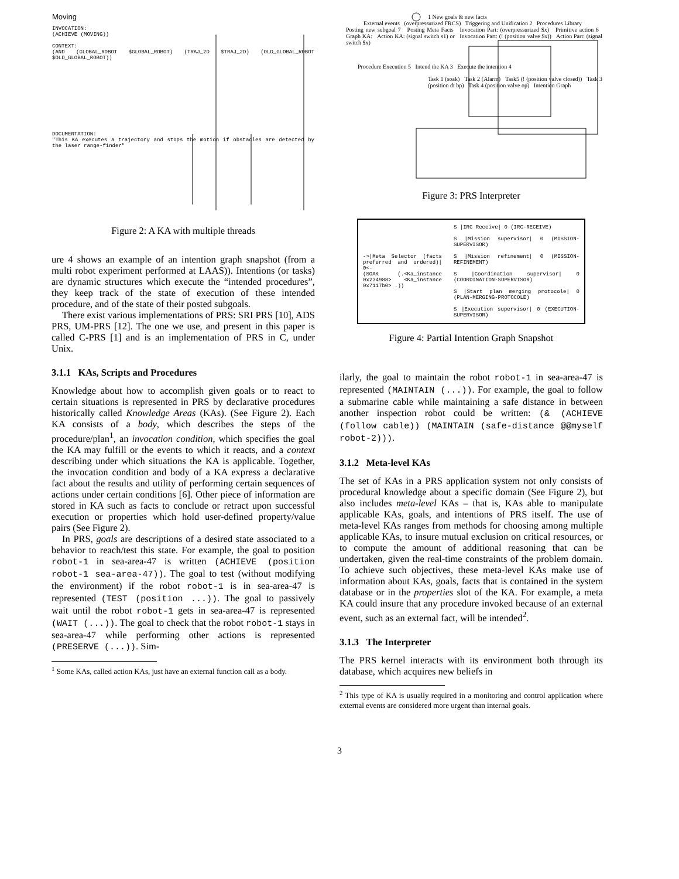Moving
INVOCATION:
(ACHIEVE (MOVING))
CONTEXT:
(AND (GLOBAL_ROBOT $GLOBAL_ROBOT) (TRAJ_2D $TRAJ_2D) (OLD_GLOBAL_ROBOT $OLD_GLOBAL_ROBOT))
DOCUMENTATION:
"This KA executes a trajectory and stops the motion if obstacles are detected by the laser range-finder"
Figure 2: A KA with multiple threads
ure 4 shows an example of an intention graph snapshot (from a multi robot experiment performed at LAAS)). Intentions (or tasks) are dynamic structures which execute the “intended procedures”, they keep track of the state of execution of these intended procedure, and of the state of their posted subgoals.
There exist various implementations of PRS: SRI PRS [10], ADS PRS, UM-PRS [12]. The one we use, and present in this paper is called C-PRS [1] and is an implementation of PRS in C, under Unix.
3.1.1 KAs, Scripts and Procedures
Knowledge about how to accomplish given goals or to react to certain situations is represented in PRS by declarative procedures historically called Knowledge Areas (KAs). (See Figure 2). Each KA consists of a body, which describes the steps of the procedure/plan<sup>1</sup>, an invocation condition, which specifies the goal the KA may fulfill or the events to which it reacts, and a context describing under which situations the KA is applicable. Together, the invocation condition and body of a KA express a declarative fact about the results and utility of performing certain sequences of actions under certain conditions [6]. Other piece of information are stored in KA such as facts to conclude or retract upon successful execution or properties which hold user-defined property/value pairs (See Figure 2).
In PRS, goals are descriptions of a desired state associated to a behavior to reach/test this state. For example, the goal to position robot-1 in sea-area-47 is written (ACHIEVE (position robot-1 sea-area-47)). The goal to test (without modifying the environment) if the robot robot-1 is in sea-area-47 is represented (TEST (position ...)). The goal to passively wait until the robot robot-1 gets in sea-area-47 is represented (WAIT (...)). The goal to check that the robot robot-1 stays in sea-area-47 while performing other actions is represented (PRESERVE (...)). Sim-
<sup>1</sup> Some KAs, called action KAs, just have an external function call as a body.
1 New goals & new facts
External events (overpressurized FRCS) Triggering and Unification 2 Procedures Library
Posting new subgoal 7 Posting Meta Facts Invocation Part: (overpressurized $x) Primitive action 6 Graph KA: Action KA: (signal switch s1) or Invocation Part: (! (position valve $x)) Action Part: (signal switch $x)
Procedure Execution 5 Intend the KA 3 Execute the intention 4
Task 1 (soak) Task 2 (Alarm) Task5 (! (position valve closed)) Task 3 (position dt bp) Task 4 (position valve op) Intention Graph
Figure 3: PRS Interpreter
->|Meta Selector (facts preferred and ordered)| 0<-
(SOAK (.<Ka_instance 0x234988> <Ka_instance 0x7117b0> .))
S |IRC Receive| 0 (IRC-RECEIVE)
S |Mission supervisor| 0 (MISSION-SUPERVISOR)
S |Mission refinement| 0 (MISSION-REFINEMENT)
S |Coordination supervisor| 0 (COORDINATION-SUPERVISOR)
S |Start plan merging protocole| 0 (PLAN-MERGING-PROTOCOLE)
S |Execution supervisor| 0 (EXECUTION-SUPERVISOR)
Figure 4: Partial Intention Graph Snapshot
ilarly, the goal to maintain the robot robot-1 in sea-area-47 is represented (MAINTAIN (...)). For example, the goal to follow a submarine cable while maintaining a safe distance in between another inspection robot could be written: (& (ACHIEVE (follow cable)) (MAINTAIN (safe-distance @@myself robot-2))).
3.1.2 Meta-level KAs
The set of KAs in a PRS application system not only consists of procedural knowledge about a specific domain (See Figure 2), but also includes meta-level KAs – that is, KAs able to manipulate applicable KAs, goals, and intentions of PRS itself. The use of meta-level KAs ranges from methods for choosing among multiple applicable KAs, to insure mutual exclusion on critical resources, or to compute the amount of additional reasoning that can be undertaken, given the real-time constraints of the problem domain. To achieve such objectives, these meta-level KAs make use of information about KAs, goals, facts that is contained in the system database or in the properties slot of the KA. For example, a meta KA could insure that any procedure invoked because of an external event, such as an external fact, will be intended<sup>2</sup>.
3.1.3 The Interpreter
The PRS kernel interacts with its environment both through its database, which acquires new beliefs in
<sup>2</sup> This type of KA is usually required in a monitoring and control application where external events are considered more urgent than internal goals.
3